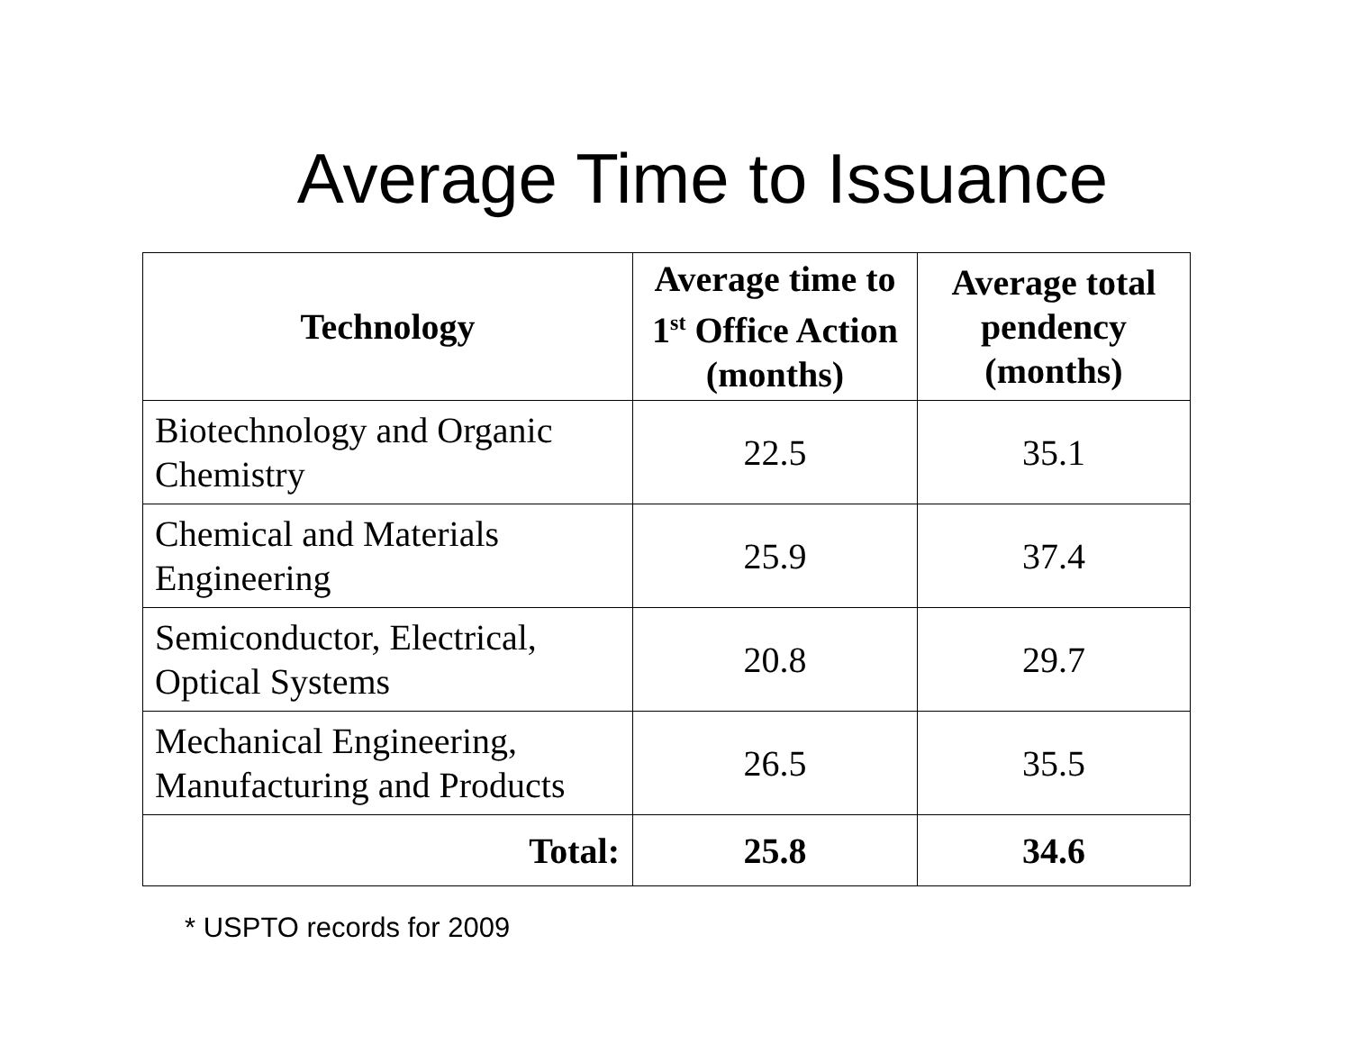Average Time to Issuance
| Technology | Average time to 1<sup>st</sup> Office Action (months) | Average total pendency (months) |
| --- | --- | --- |
| Biotechnology and Organic Chemistry | 22.5 | 35.1 |
| Chemical and Materials Engineering | 25.9 | 37.4 |
| Semiconductor, Electrical, Optical Systems | 20.8 | 29.7 |
| Mechanical Engineering, Manufacturing and Products | 26.5 | 35.5 |
| Total: | 25.8 | 34.6 |
* USPTO records for 2009